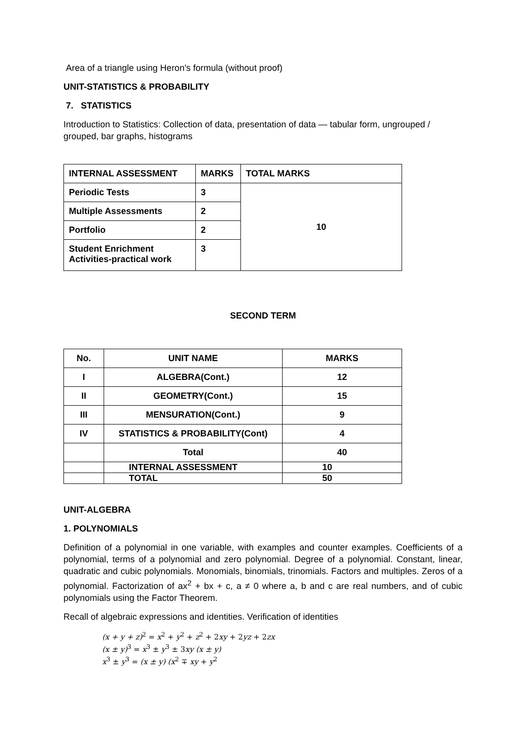Area of a triangle using Heron's formula (without proof)
UNIT-STATISTICS & PROBABILITY
7. STATISTICS
Introduction to Statistics: Collection of data, presentation of data — tabular form, ungrouped / grouped, bar graphs, histograms
| INTERNAL ASSESSMENT | MARKS | TOTAL MARKS |
| --- | --- | --- |
| Periodic Tests | 3 | 10 |
| Multiple Assessments | 2 | |
| Portfolio | 2 | |
| Student Enrichment Activities-practical work | 3 | |
SECOND TERM
| No. | UNIT NAME | MARKS |
| --- | --- | --- |
| I | ALGEBRA(Cont.) | 12 |
| II | GEOMETRY(Cont.) | 15 |
| III | MENSURATION(Cont.) | 9 |
| IV | STATISTICS & PROBABILITY(Cont) | 4 |
| | Total | 40 |
| | INTERNAL ASSESSMENT | 10 |
| | TOTAL | 50 |
UNIT-ALGEBRA
1. POLYNOMIALS
Definition of a polynomial in one variable, with examples and counter examples. Coefficients of a polynomial, terms of a polynomial and zero polynomial. Degree of a polynomial. Constant, linear, quadratic and cubic polynomials. Monomials, binomials, trinomials. Factors and multiples. Zeros of a polynomial. Factorization of ax<sup>2</sup> + bx + c, a ≠ 0 where a, b and c are real numbers, and of cubic polynomials using the Factor Theorem.
Recall of algebraic expressions and identities. Verification of identities
(x + y + z)<sup>2</sup> = x<sup>2</sup> + y<sup>2</sup> + z<sup>2</sup> + 2xy + 2yz + 2zx
(x ± y)<sup>3</sup> = x<sup>3</sup> ± y<sup>3</sup> ± 3xy (x ± y)
x<sup>3</sup> ± y<sup>3</sup> = (x ± y) (x<sup>2</sup> ∓ xy + y<sup>2</sup>